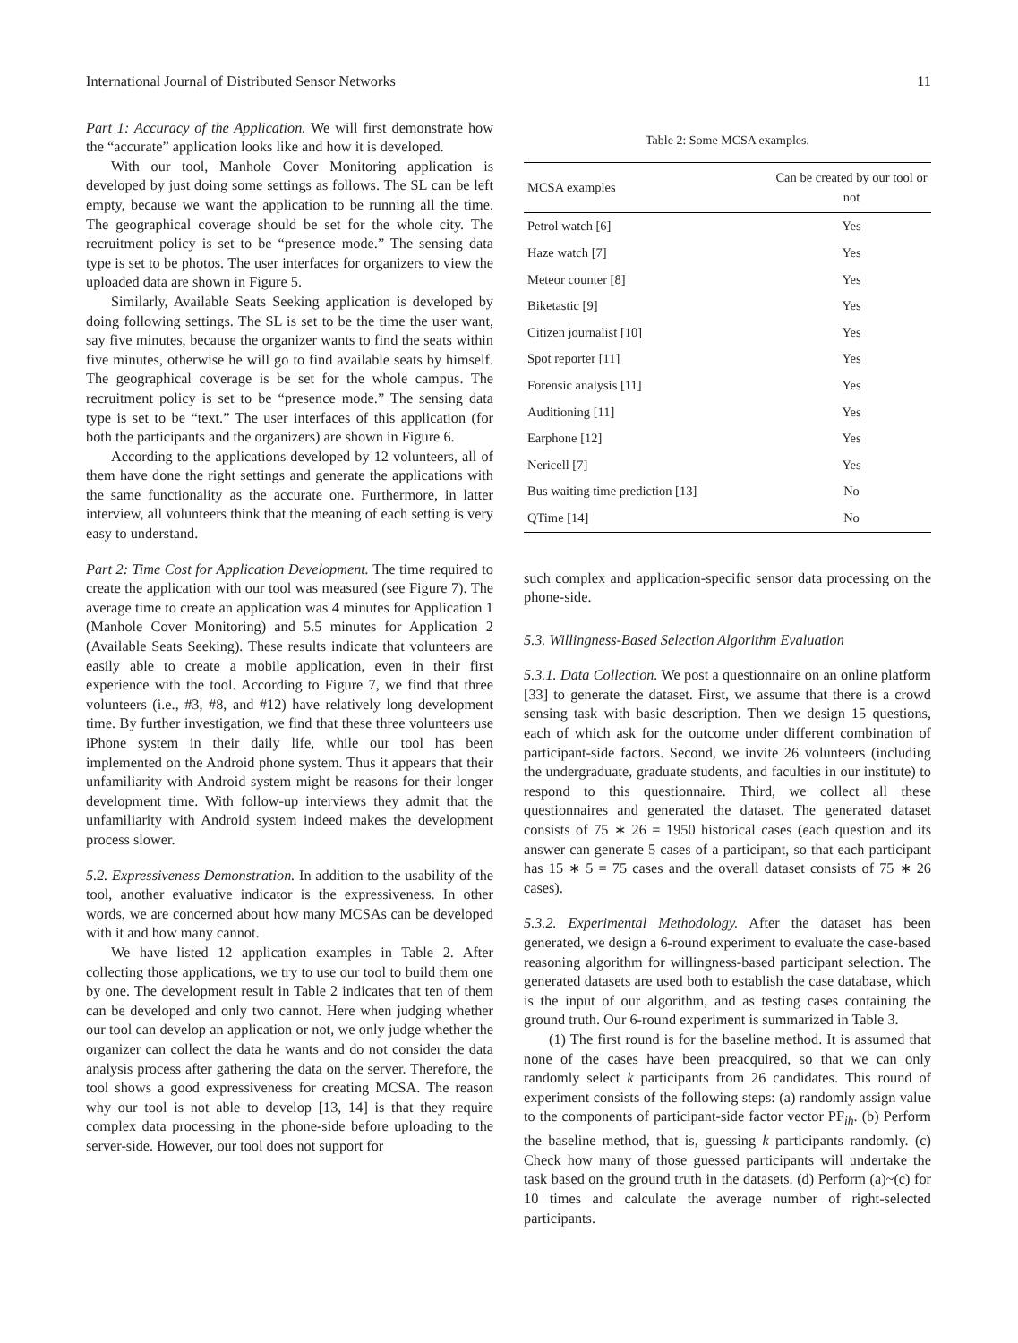International Journal of Distributed Sensor Networks 11
Part 1: Accuracy of the Application. We will first demonstrate how the “accurate” application looks like and how it is developed.
With our tool, Manhole Cover Monitoring application is developed by just doing some settings as follows. The SL can be left empty, because we want the application to be running all the time. The geographical coverage should be set for the whole city. The recruitment policy is set to be “presence mode.” The sensing data type is set to be photos. The user interfaces for organizers to view the uploaded data are shown in Figure 5.
Similarly, Available Seats Seeking application is developed by doing following settings. The SL is set to be the time the user want, say five minutes, because the organizer wants to find the seats within five minutes, otherwise he will go to find available seats by himself. The geographical coverage is be set for the whole campus. The recruitment policy is set to be “presence mode.” The sensing data type is set to be “text.” The user interfaces of this application (for both the participants and the organizers) are shown in Figure 6.
According to the applications developed by 12 volunteers, all of them have done the right settings and generate the applications with the same functionality as the accurate one. Furthermore, in latter interview, all volunteers think that the meaning of each setting is very easy to understand.
Part 2: Time Cost for Application Development. The time required to create the application with our tool was measured (see Figure 7). The average time to create an application was 4 minutes for Application 1 (Manhole Cover Monitoring) and 5.5 minutes for Application 2 (Available Seats Seeking). These results indicate that volunteers are easily able to create a mobile application, even in their first experience with the tool. According to Figure 7, we find that three volunteers (i.e., #3, #8, and #12) have relatively long development time. By further investigation, we find that these three volunteers use iPhone system in their daily life, while our tool has been implemented on the Android phone system. Thus it appears that their unfamiliarity with Android system might be reasons for their longer development time. With follow-up interviews they admit that the unfamiliarity with Android system indeed makes the development process slower.
5.2. Expressiveness Demonstration. In addition to the usability of the tool, another evaluative indicator is the expressiveness. In other words, we are concerned about how many MCSAs can be developed with it and how many cannot.
We have listed 12 application examples in Table 2. After collecting those applications, we try to use our tool to build them one by one. The development result in Table 2 indicates that ten of them can be developed and only two cannot. Here when judging whether our tool can develop an application or not, we only judge whether the organizer can collect the data he wants and do not consider the data analysis process after gathering the data on the server. Therefore, the tool shows a good expressiveness for creating MCSA. The reason why our tool is not able to develop [13, 14] is that they require complex data processing in the phone-side before uploading to the server-side. However, our tool does not support for
Table 2: Some MCSA examples.
| MCSA examples | Can be created by our tool or not |
| --- | --- |
| Petrol watch [6] | Yes |
| Haze watch [7] | Yes |
| Meteor counter [8] | Yes |
| Biketastic [9] | Yes |
| Citizen journalist [10] | Yes |
| Spot reporter [11] | Yes |
| Forensic analysis [11] | Yes |
| Auditioning [11] | Yes |
| Earphone [12] | Yes |
| Nericell [7] | Yes |
| Bus waiting time prediction [13] | No |
| QTime [14] | No |
such complex and application-specific sensor data processing on the phone-side.
5.3. Willingness-Based Selection Algorithm Evaluation
5.3.1. Data Collection. We post a questionnaire on an online platform [33] to generate the dataset. First, we assume that there is a crowd sensing task with basic description. Then we design 15 questions, each of which ask for the outcome under different combination of participant-side factors. Second, we invite 26 volunteers (including the undergraduate, graduate students, and faculties in our institute) to respond to this questionnaire. Third, we collect all these questionnaires and generated the dataset. The generated dataset consists of 75 ∗ 26 = 1950 historical cases (each question and its answer can generate 5 cases of a participant, so that each participant has 15 ∗ 5 = 75 cases and the overall dataset consists of 75 ∗ 26 cases).
5.3.2. Experimental Methodology. After the dataset has been generated, we design a 6-round experiment to evaluate the case-based reasoning algorithm for willingness-based participant selection. The generated datasets are used both to establish the case database, which is the input of our algorithm, and as testing cases containing the ground truth. Our 6-round experiment is summarized in Table 3.
(1) The first round is for the baseline method. It is assumed that none of the cases have been preacquired, so that we can only randomly select k participants from 26 candidates. This round of experiment consists of the following steps: (a) randomly assign value to the components of participant-side factor vector PF<sub>ih</sub>. (b) Perform the baseline method, that is, guessing k participants randomly. (c) Check how many of those guessed participants will undertake the task based on the ground truth in the datasets. (d) Perform (a)~(c) for 10 times and calculate the average number of right-selected participants.